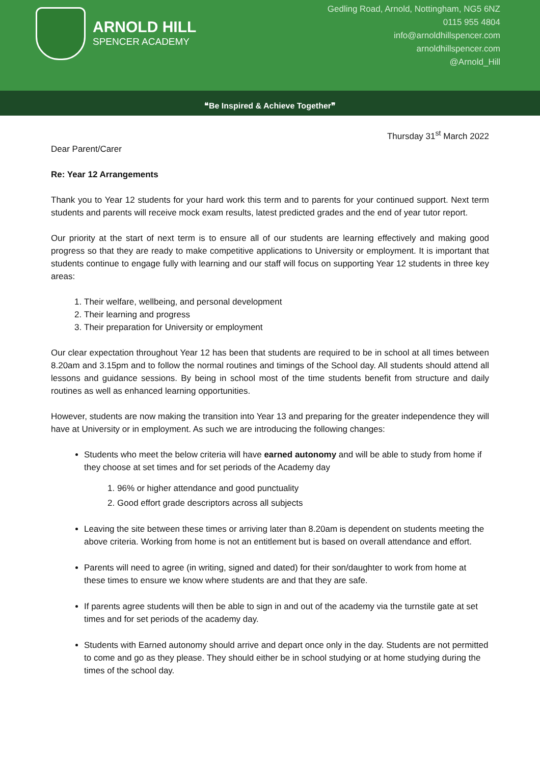ARNOLD HILL
SPENCER ACADEMY
Gedling Road, Arnold, Nottingham, NG5 6NZ
0115 955 4804
info@arnoldhillspencer.com
arnoldhillspencer.com
@Arnold_Hill
❝Be Inspired & Achieve Together❞
Thursday 31<sup>st</sup> March 2022
Dear Parent/Carer
Re: Year 12 Arrangements
Thank you to Year 12 students for your hard work this term and to parents for your continued support. Next term students and parents will receive mock exam results, latest predicted grades and the end of year tutor report.
Our priority at the start of next term is to ensure all of our students are learning effectively and making good progress so that they are ready to make competitive applications to University or employment. It is important that students continue to engage fully with learning and our staff will focus on supporting Year 12 students in three key areas:
1. Their welfare, wellbeing, and personal development
2. Their learning and progress
3. Their preparation for University or employment
Our clear expectation throughout Year 12 has been that students are required to be in school at all times between 8.20am and 3.15pm and to follow the normal routines and timings of the School day. All students should attend all lessons and guidance sessions. By being in school most of the time students benefit from structure and daily routines as well as enhanced learning opportunities.
However, students are now making the transition into Year 13 and preparing for the greater independence they will have at University or in employment. As such we are introducing the following changes:
Students who meet the below criteria will have earned autonomy and will be able to study from home if they choose at set times and for set periods of the Academy day
1. 96% or higher attendance and good punctuality
2. Good effort grade descriptors across all subjects
Leaving the site between these times or arriving later than 8.20am is dependent on students meeting the above criteria. Working from home is not an entitlement but is based on overall attendance and effort.
Parents will need to agree (in writing, signed and dated) for their son/daughter to work from home at these times to ensure we know where students are and that they are safe.
If parents agree students will then be able to sign in and out of the academy via the turnstile gate at set times and for set periods of the academy day.
Students with Earned autonomy should arrive and depart once only in the day. Students are not permitted to come and go as they please. They should either be in school studying or at home studying during the times of the school day.